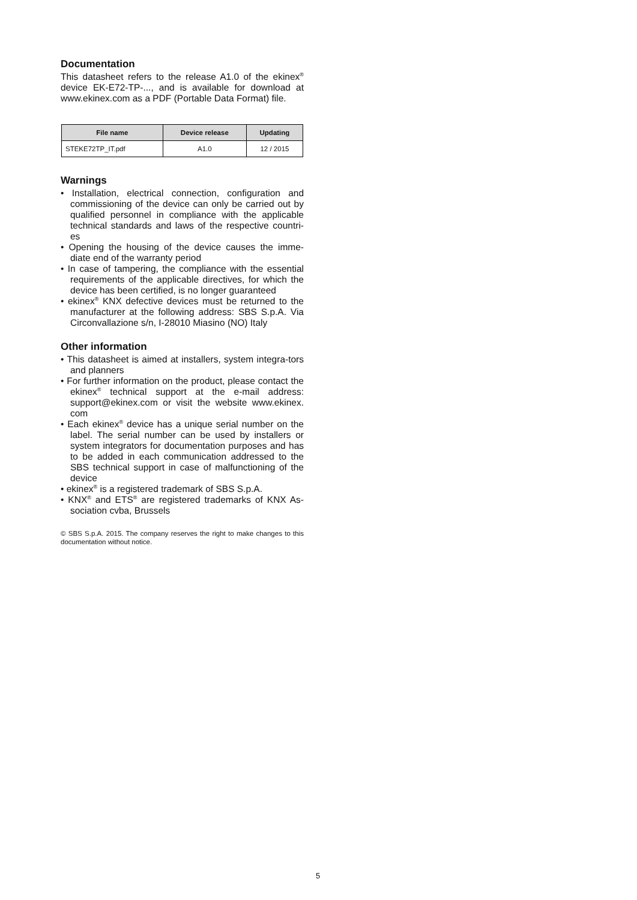Documentation
This datasheet refers to the release A1.0 of the ekinex<sup>®</sup> device EK-E72-TP-..., and is available for download at www.ekinex.com as a PDF (Portable Data Format) file.
| File name | Device release | Updating |
| --- | --- | --- |
| STEKE72TP_IT.pdf | A1.0 | 12 / 2015 |
Warnings
• Installation, electrical connection, configuration and commissioning of the device can only be carried out by qualified personnel in compliance with the applicable technical standards and laws of the respective countri-es
• Opening the housing of the device causes the imme-diate end of the warranty period
• In case of tampering, the compliance with the essential requirements of the applicable directives, for which the device has been certified, is no longer guaranteed
• ekinex<sup>®</sup> KNX defective devices must be returned to the manufacturer at the following address: SBS S.p.A. Via Circonvallazione s/n, I-28010 Miasino (NO) Italy
Other information
• This datasheet is aimed at installers, system integra-tors and planners
• For further information on the product, please contact the ekinex<sup>®</sup> technical support at the e-mail address: support@ekinex.com or visit the website www.ekinex. com
• Each ekinex<sup>®</sup> device has a unique serial number on the label. The serial number can be used by installers or system integrators for documentation purposes and has to be added in each communication addressed to the SBS technical support in case of malfunctioning of the device
• ekinex<sup>®</sup> is a registered trademark of SBS S.p.A.
• KNX<sup>®</sup> and ETS<sup>®</sup> are registered trademarks of KNX As-sociation cvba, Brussels
© SBS S.p.A. 2015. The company reserves the right to make changes to this documentation without notice.
5